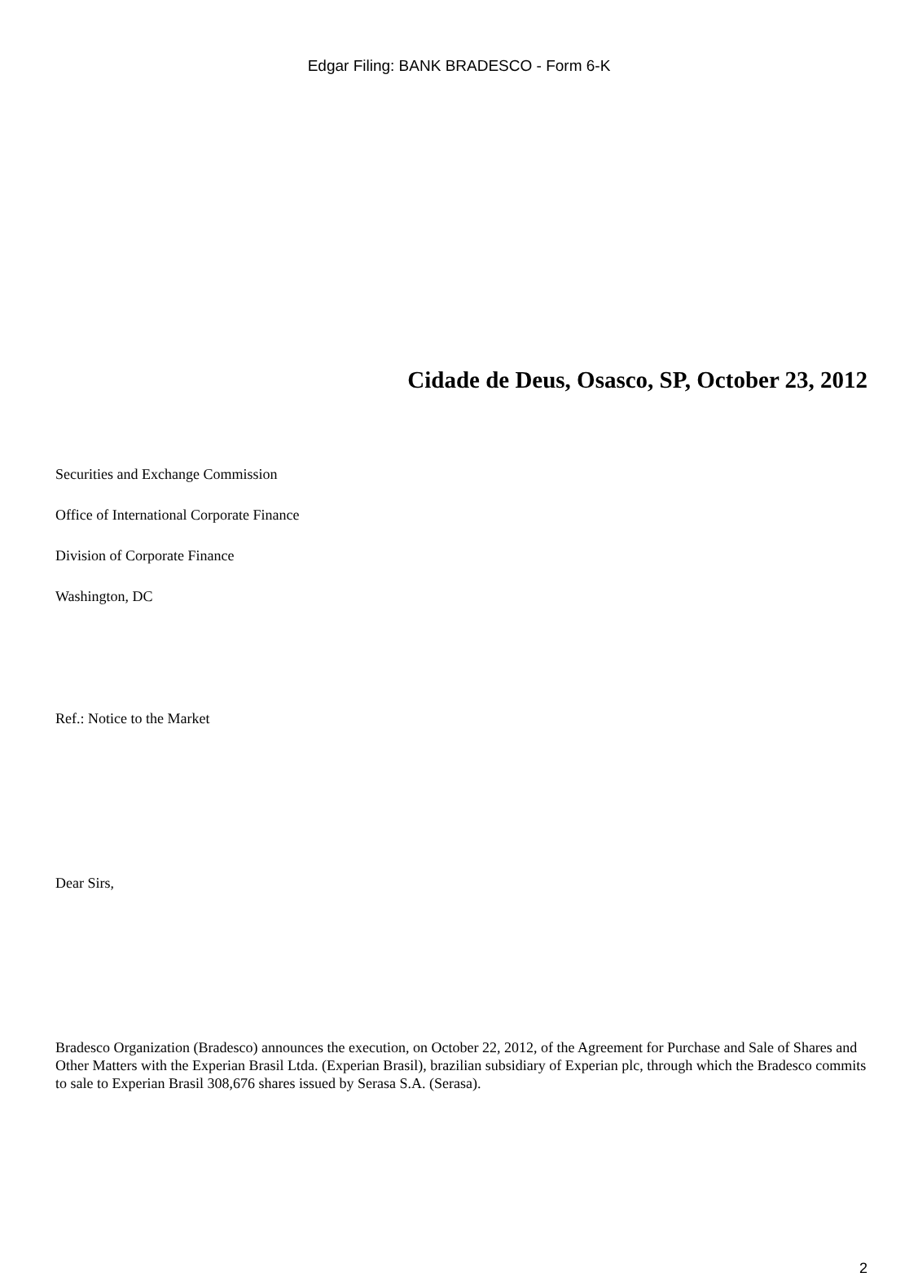Edgar Filing: BANK BRADESCO - Form 6-K
Cidade de Deus, Osasco, SP, October 23, 2012
Securities and Exchange Commission
Office of International Corporate Finance
Division of Corporate Finance
Washington, DC
Ref.: Notice to the Market
Dear Sirs,
Bradesco Organization (Bradesco) announces the execution, on October 22, 2012, of the Agreement for Purchase and Sale of Shares and Other Matters with the Experian Brasil Ltda. (Experian Brasil), brazilian subsidiary of Experian plc, through which the Bradesco commits to sale to Experian Brasil 308,676 shares issued by Serasa S.A. (Serasa).
2